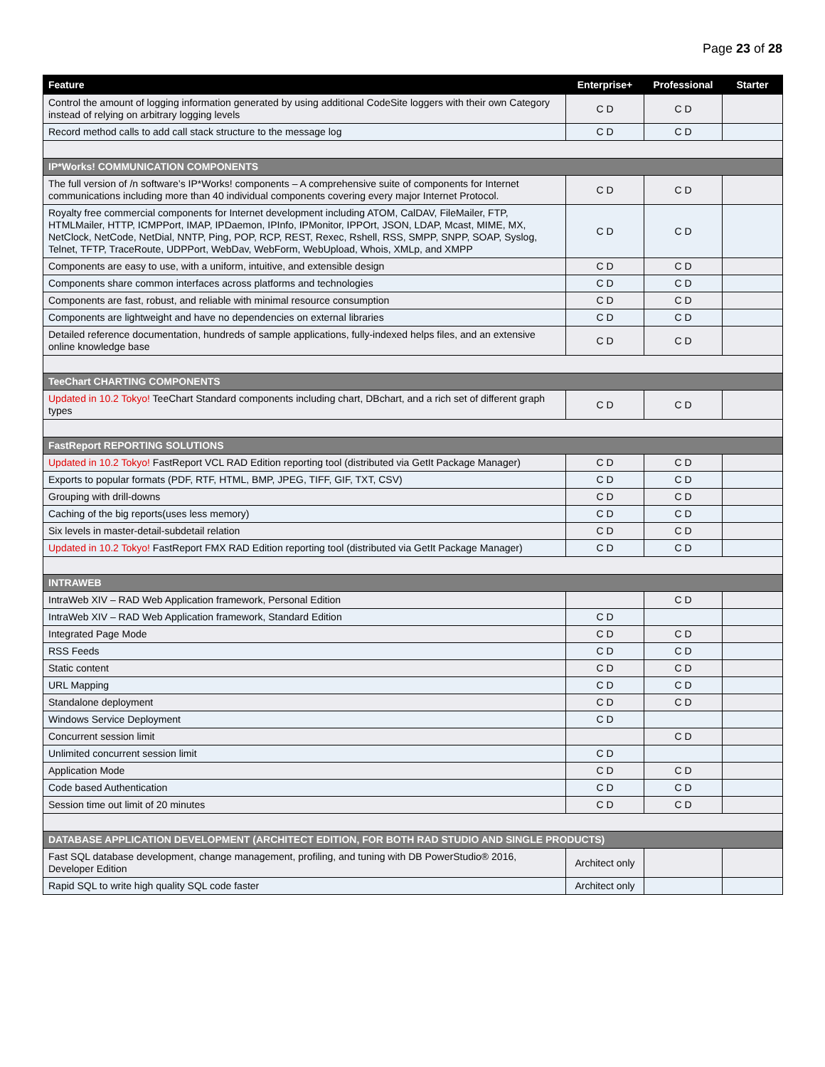Page 23 of 28
| Feature | Enterprise+ | Professional | Starter |
| --- | --- | --- | --- |
| Control the amount of logging information generated by using additional CodeSite loggers with their own Category instead of relying on arbitrary logging levels | C D | C D | |
| Record method calls to add call stack structure to the message log | C D | C D | |
| IP*Works! COMMUNICATION COMPONENTS | | | |
| The full version of /n software’s IP*Works! components – A comprehensive suite of components for Internet communications including more than 40 individual components covering every major Internet Protocol. | C D | C D | |
| Royalty free commercial components for Internet development including ATOM, CalDAV, FileMailer, FTP, HTMLMailer, HTTP, ICMPPort, IMAP, IPDaemon, IPInfo, IPMonitor, IPPOrt, JSON, LDAP, Mcast, MIME, MX, NetClock, NetCode, NetDial, NNTP, Ping, POP, RCP, REST, Rexec, Rshell, RSS, SMPP, SNPP, SOAP, Syslog, Telnet, TFTP, TraceRoute, UDPPort, WebDav, WebForm, WebUpload, Whois, XMLp, and XMPP | C D | C D | |
| Components are easy to use, with a uniform, intuitive, and extensible design | C D | C D | |
| Components share common interfaces across platforms and technologies | C D | C D | |
| Components are fast, robust, and reliable with minimal resource consumption | C D | C D | |
| Components are lightweight and have no dependencies on external libraries | C D | C D | |
| Detailed reference documentation, hundreds of sample applications, fully-indexed helps files, and an extensive online knowledge base | C D | C D | |
| TeeChart CHARTING COMPONENTS | | | |
| Updated in 10.2 Tokyo! TeeChart Standard components including chart, DBchart, and a rich set of different graph types | C D | C D | |
| FastReport REPORTING SOLUTIONS | | | |
| Updated in 10.2 Tokyo! FastReport VCL RAD Edition reporting tool (distributed via GetIt Package Manager) | C D | C D | |
| Exports to popular formats (PDF, RTF, HTML, BMP, JPEG, TIFF, GIF, TXT, CSV) | C D | C D | |
| Grouping with drill-downs | C D | C D | |
| Caching of the big reports(uses less memory) | C D | C D | |
| Six levels in master-detail-subdetail relation | C D | C D | |
| Updated in 10.2 Tokyo! FastReport FMX RAD Edition reporting tool (distributed via GetIt Package Manager) | C D | C D | |
| INTRAWEB | | | |
| IntraWeb XIV – RAD Web Application framework, Personal Edition | | C D | |
| IntraWeb XIV – RAD Web Application framework, Standard Edition | C D | | |
| Integrated Page Mode | C D | C D | |
| RSS Feeds | C D | C D | |
| Static content | C D | C D | |
| URL Mapping | C D | C D | |
| Standalone deployment | C D | C D | |
| Windows Service Deployment | C D | | |
| Concurrent session limit | | C D | |
| Unlimited concurrent session limit | C D | | |
| Application Mode | C D | C D | |
| Code based Authentication | C D | C D | |
| Session time out limit of 20 minutes | C D | C D | |
| DATABASE APPLICATION DEVELOPMENT (ARCHITECT EDITION, FOR BOTH RAD STUDIO AND SINGLE PRODUCTS) | | | |
| Fast SQL database development, change management, profiling, and tuning with DB PowerStudio® 2016, Developer Edition | Architect only | | |
| Rapid SQL to write high quality SQL code faster | Architect only | | |